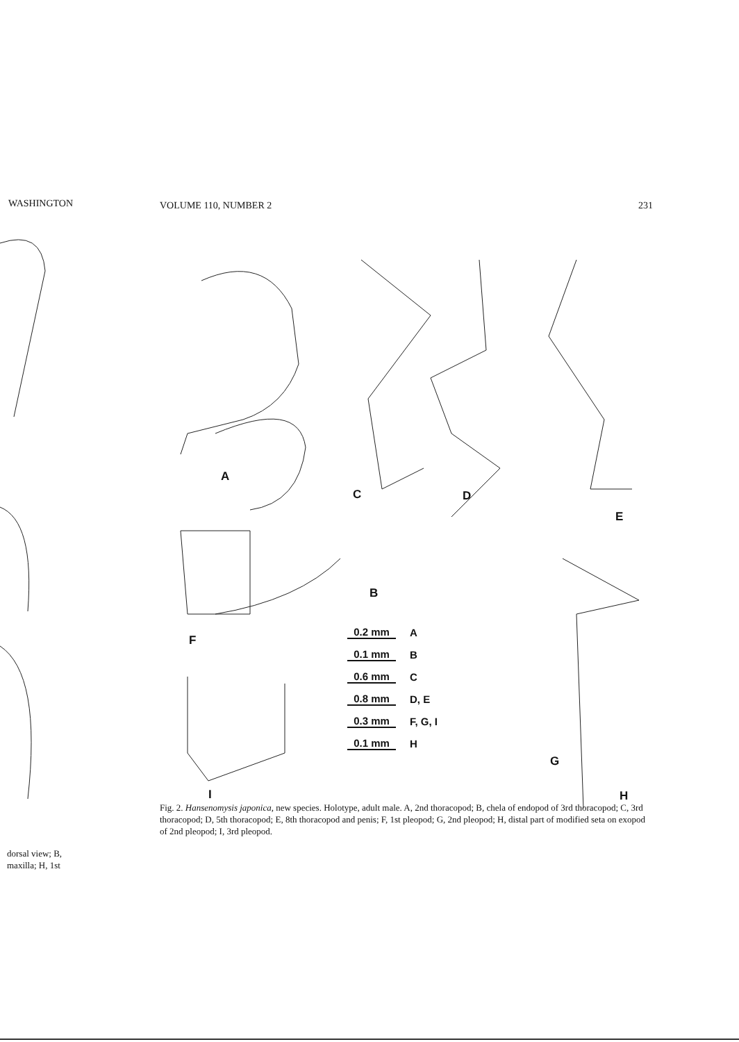WASHINGTON
dorsal view; B,
maxilla; H, 1st
VOLUME 110, NUMBER 2 231
A
C D
E
B
F
G
I H
0.2 mm A
0.1 mm B
0.6 mm C
0.8 mm D, E
0.3 mm F, G, I
0.1 mm H
Fig. 2. Hansenomysis japonica, new species. Holotype, adult male. A, 2nd thoracopod; B, chela of endopod of 3rd thoracopod; C, 3rd thoracopod; D, 5th thoracopod; E, 8th thoracopod and penis; F, 1st pleopod; G, 2nd pleopod; H, distal part of modified seta on exopod of 2nd pleopod; I, 3rd pleopod.